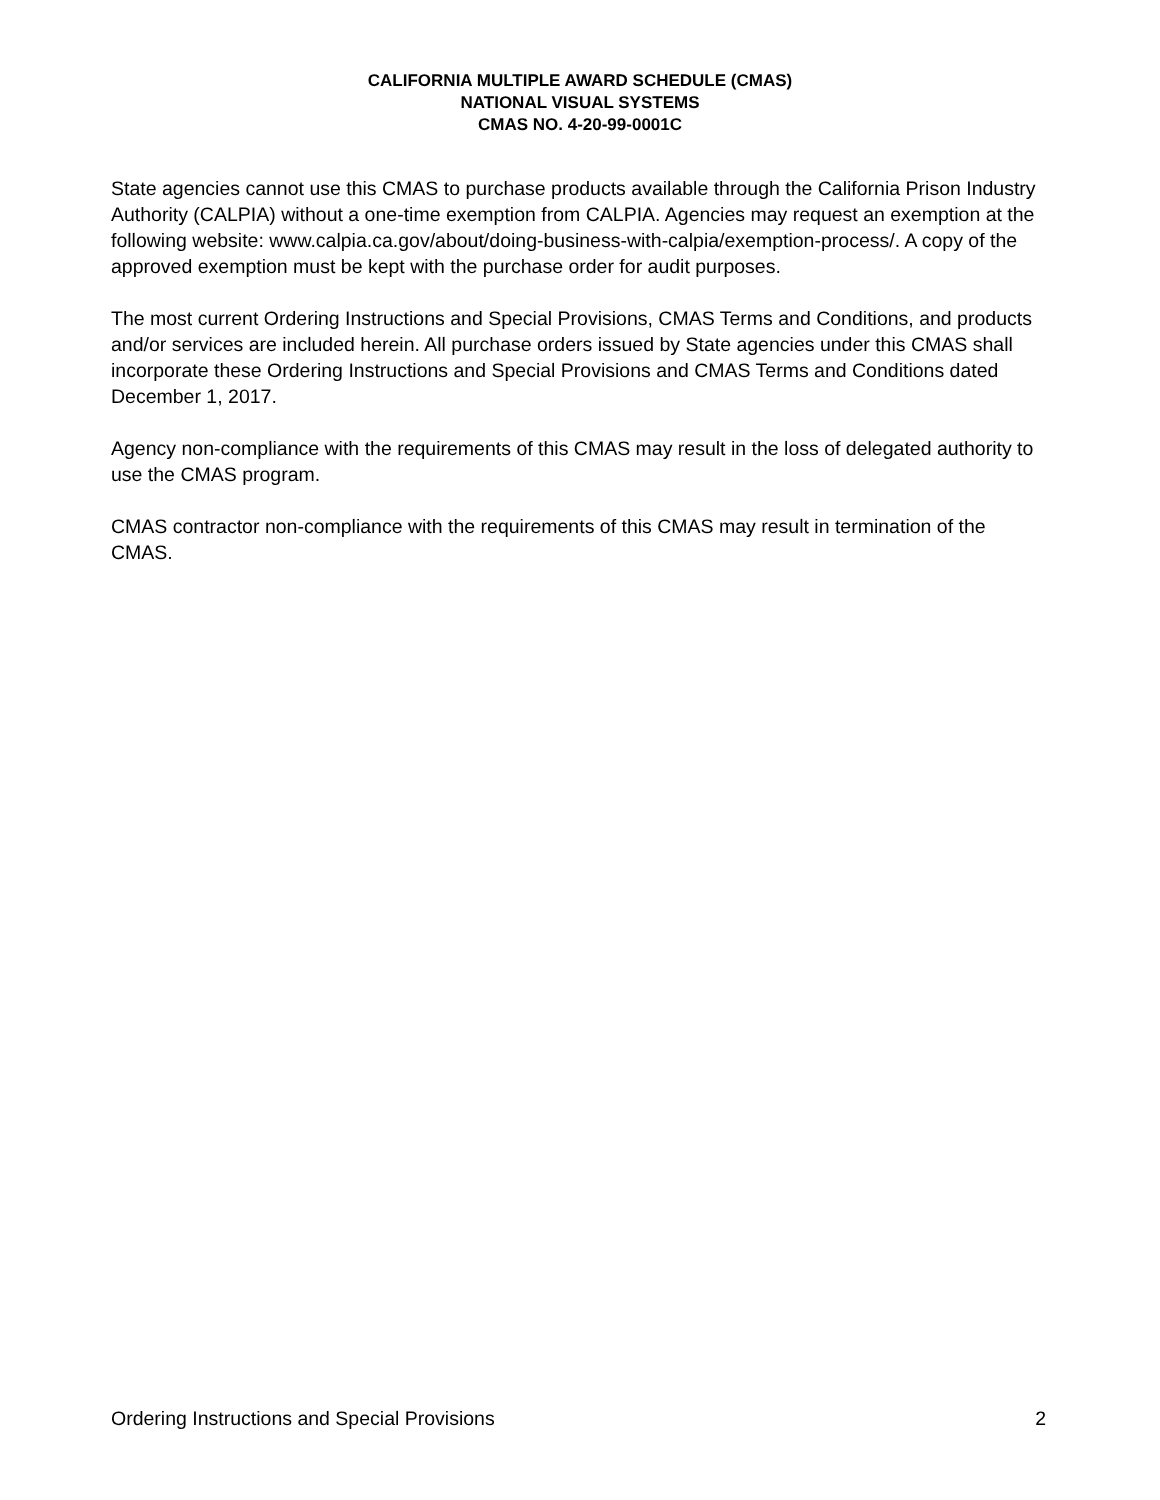CALIFORNIA MULTIPLE AWARD SCHEDULE (CMAS)
NATIONAL VISUAL SYSTEMS
CMAS NO. 4-20-99-0001C
State agencies cannot use this CMAS to purchase products available through the California Prison Industry Authority (CALPIA) without a one-time exemption from CALPIA. Agencies may request an exemption at the following website: www.calpia.ca.gov/about/doing-business-with-calpia/exemption-process/. A copy of the approved exemption must be kept with the purchase order for audit purposes.
The most current Ordering Instructions and Special Provisions, CMAS Terms and Conditions, and products and/or services are included herein. All purchase orders issued by State agencies under this CMAS shall incorporate these Ordering Instructions and Special Provisions and CMAS Terms and Conditions dated December 1, 2017.
Agency non-compliance with the requirements of this CMAS may result in the loss of delegated authority to use the CMAS program.
CMAS contractor non-compliance with the requirements of this CMAS may result in termination of the CMAS.
Ordering Instructions and Special Provisions 2